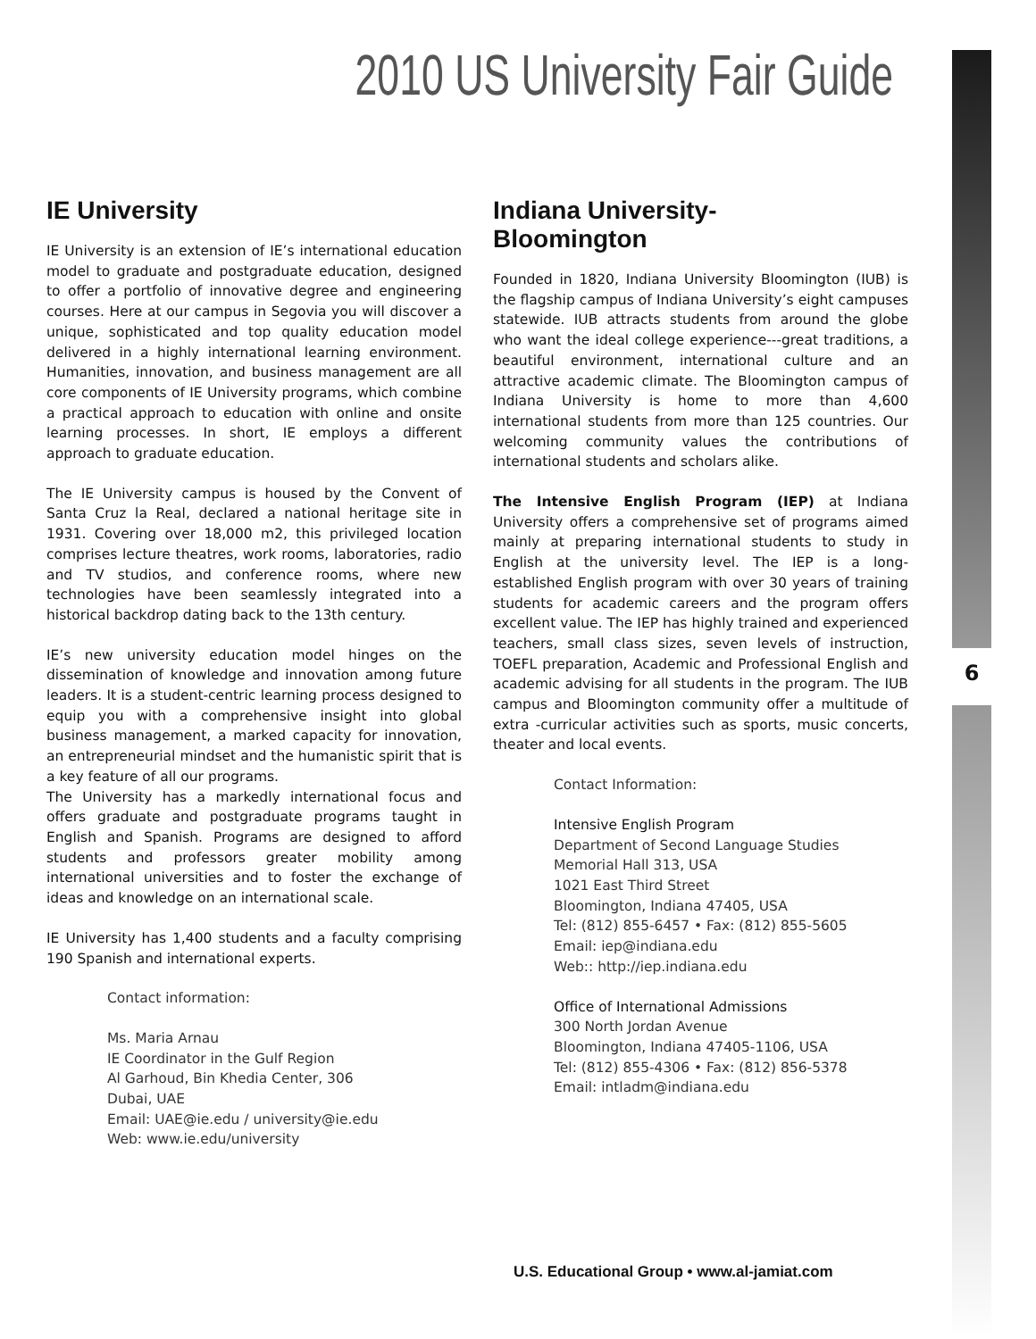6
2010 US University Fair Guide
IE University
IE University is an extension of IE’s international education model to graduate and postgraduate education, designed to offer a portfolio of innovative degree and engineering courses. Here at our campus in Segovia you will discover a unique, sophisticated and top quality education model delivered in a highly international learning environment. Humanities, innovation, and business management are all core components of IE University programs, which combine a practical approach to education with online and onsite learning processes. In short, IE employs a different approach to graduate education.
The IE University campus is housed by the Convent of Santa Cruz la Real, declared a national heritage site in 1931. Covering over 18,000 m2, this privileged location comprises lecture theatres, work rooms, laboratories, radio and TV studios, and conference rooms, where new technologies have been seamlessly integrated into a historical backdrop dating back to the 13th century.
IE’s new university education model hinges on the dissemination of knowledge and innovation among future leaders. It is a student-centric learning process designed to equip you with a comprehensive insight into global business management, a marked capacity for innovation, an entrepreneurial mindset and the humanistic spirit that is a key feature of all our programs.
The University has a markedly international focus and offers graduate and postgraduate programs taught in English and Spanish. Programs are designed to afford students and professors greater mobility among international universities and to foster the exchange of ideas and knowledge on an international scale.
IE University has 1,400 students and a faculty comprising 190 Spanish and international experts.
Contact information:
Ms. Maria Arnau
IE Coordinator in the Gulf Region
Al Garhoud, Bin Khedia Center, 306
Dubai, UAE
Email: UAE@ie.edu / university@ie.edu
Web: www.ie.edu/university
Indiana University-
Bloomington
Founded in 1820, Indiana University Bloomington (IUB) is the flagship campus of Indiana University’s eight campuses statewide. IUB attracts students from around the globe who want the ideal college experience---great traditions, a beautiful environment, international culture and an attractive academic climate. The Bloomington campus of Indiana University is home to more than 4,600 international students from more than 125 countries. Our welcoming community values the contributions of international students and scholars alike.
The Intensive English Program (IEP) at Indiana University offers a comprehensive set of programs aimed mainly at preparing international students to study in English at the university level. The IEP is a long- established English program with over 30 years of training students for academic careers and the program offers excellent value. The IEP has highly trained and experienced teachers, small class sizes, seven levels of instruction, TOEFL preparation, Academic and Professional English and academic advising for all students in the program. The IUB campus and Bloomington community offer a multitude of extra -curricular activities such as sports, music concerts, theater and local events.
Contact Information:
Intensive English Program
Department of Second Language Studies
Memorial Hall 313, USA
1021 East Third Street
Bloomington, Indiana 47405, USA
Tel: (812) 855-6457 • Fax: (812) 855-5605
Email: iep@indiana.edu
Web:: http://iep.indiana.edu
Office of International Admissions
300 North Jordan Avenue
Bloomington, Indiana 47405-1106, USA
Tel: (812) 855-4306 • Fax: (812) 856-5378
Email: intladm@indiana.edu
U.S. Educational Group • www.al-jamiat.com